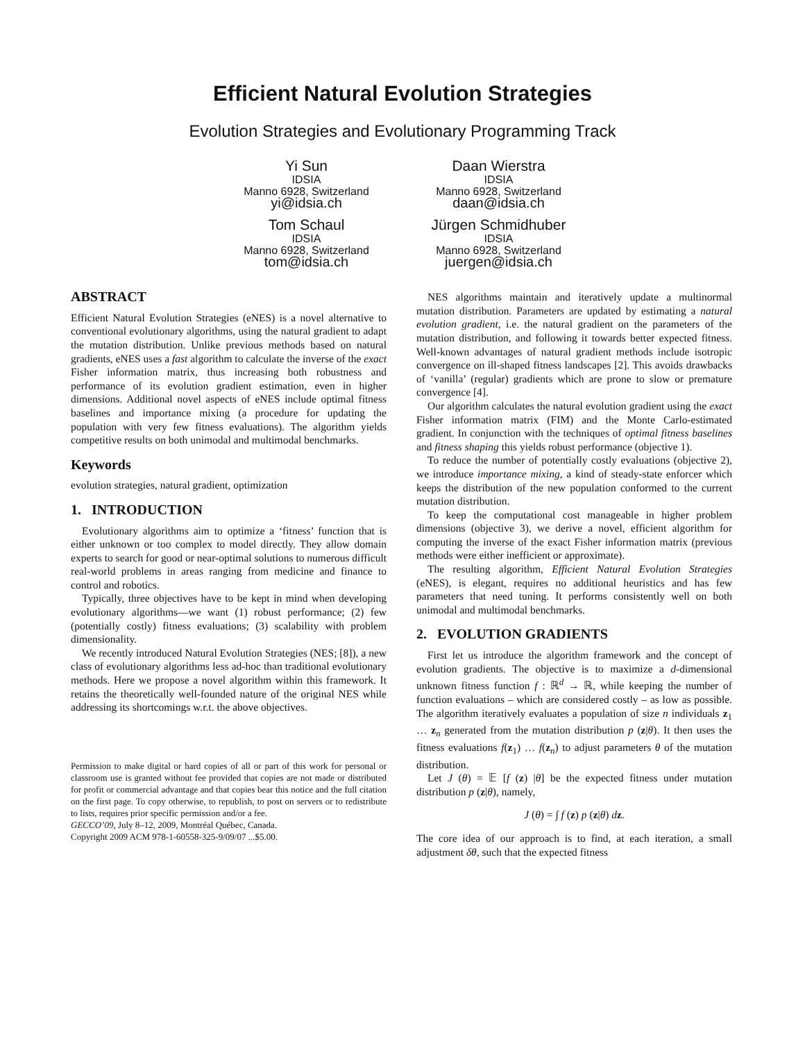Efficient Natural Evolution Strategies
Evolution Strategies and Evolutionary Programming Track
Yi Sun
IDSIA
Manno 6928, Switzerland
yi@idsia.ch
Daan Wierstra
IDSIA
Manno 6928, Switzerland
daan@idsia.ch
Tom Schaul
IDSIA
Manno 6928, Switzerland
tom@idsia.ch
Jürgen Schmidhuber
IDSIA
Manno 6928, Switzerland
juergen@idsia.ch
ABSTRACT
Efficient Natural Evolution Strategies (eNES) is a novel alternative to conventional evolutionary algorithms, using the natural gradient to adapt the mutation distribution. Unlike previous methods based on natural gradients, eNES uses a fast algorithm to calculate the inverse of the exact Fisher information matrix, thus increasing both robustness and performance of its evolution gradient estimation, even in higher dimensions. Additional novel aspects of eNES include optimal fitness baselines and importance mixing (a procedure for updating the population with very few fitness evaluations). The algorithm yields competitive results on both unimodal and multimodal benchmarks.
Keywords
evolution strategies, natural gradient, optimization
1. INTRODUCTION
Evolutionary algorithms aim to optimize a ‘fitness’ function that is either unknown or too complex to model directly. They allow domain experts to search for good or near-optimal solutions to numerous difficult real-world problems in areas ranging from medicine and finance to control and robotics.
Typically, three objectives have to be kept in mind when developing evolutionary algorithms—we want (1) robust performance; (2) few (potentially costly) fitness evaluations; (3) scalability with problem dimensionality.
We recently introduced Natural Evolution Strategies (NES; [8]), a new class of evolutionary algorithms less ad-hoc than traditional evolutionary methods. Here we propose a novel algorithm within this framework. It retains the theoretically well-founded nature of the original NES while addressing its shortcomings w.r.t. the above objectives.
Permission to make digital or hard copies of all or part of this work for personal or classroom use is granted without fee provided that copies are not made or distributed for profit or commercial advantage and that copies bear this notice and the full citation on the first page. To copy otherwise, to republish, to post on servers or to redistribute to lists, requires prior specific permission and/or a fee.
GECCO’09, July 8–12, 2009, Montréal Québec, Canada.
Copyright 2009 ACM 978-1-60558-325-9/09/07 ...$5.00.
NES algorithms maintain and iteratively update a multinormal mutation distribution. Parameters are updated by estimating a natural evolution gradient, i.e. the natural gradient on the parameters of the mutation distribution, and following it towards better expected fitness. Well-known advantages of natural gradient methods include isotropic convergence on ill-shaped fitness landscapes [2]. This avoids drawbacks of ‘vanilla’ (regular) gradients which are prone to slow or premature convergence [4].
Our algorithm calculates the natural evolution gradient using the exact Fisher information matrix (FIM) and the Monte Carlo-estimated gradient. In conjunction with the techniques of optimal fitness baselines and fitness shaping this yields robust performance (objective 1).
To reduce the number of potentially costly evaluations (objective 2), we introduce importance mixing, a kind of steady-state enforcer which keeps the distribution of the new population conformed to the current mutation distribution.
To keep the computational cost manageable in higher problem dimensions (objective 3), we derive a novel, efficient algorithm for computing the inverse of the exact Fisher information matrix (previous methods were either inefficient or approximate).
The resulting algorithm, Efficient Natural Evolution Strategies (eNES), is elegant, requires no additional heuristics and has few parameters that need tuning. It performs consistently well on both unimodal and multimodal benchmarks.
2. EVOLUTION GRADIENTS
First let us introduce the algorithm framework and the concept of evolution gradients. The objective is to maximize a d-dimensional unknown fitness function f : ℝ<sup>d</sup> → ℝ, while keeping the number of function evaluations – which are considered costly – as low as possible. The algorithm iteratively evaluates a population of size n individuals z<sub>1</sub> … z<sub>n</sub> generated from the mutation distribution p (z|θ). It then uses the fitness evaluations f(z<sub>1</sub>) … f(z<sub>n</sub>) to adjust parameters θ of the mutation distribution.
Let J (θ) = 𝔼 [f (z) |θ] be the expected fitness under mutation distribution p (z|θ), namely,
J (θ) = ∫ f (z) p (z|θ) dz.
The core idea of our approach is to find, at each iteration, a small adjustment δθ, such that the expected fitness